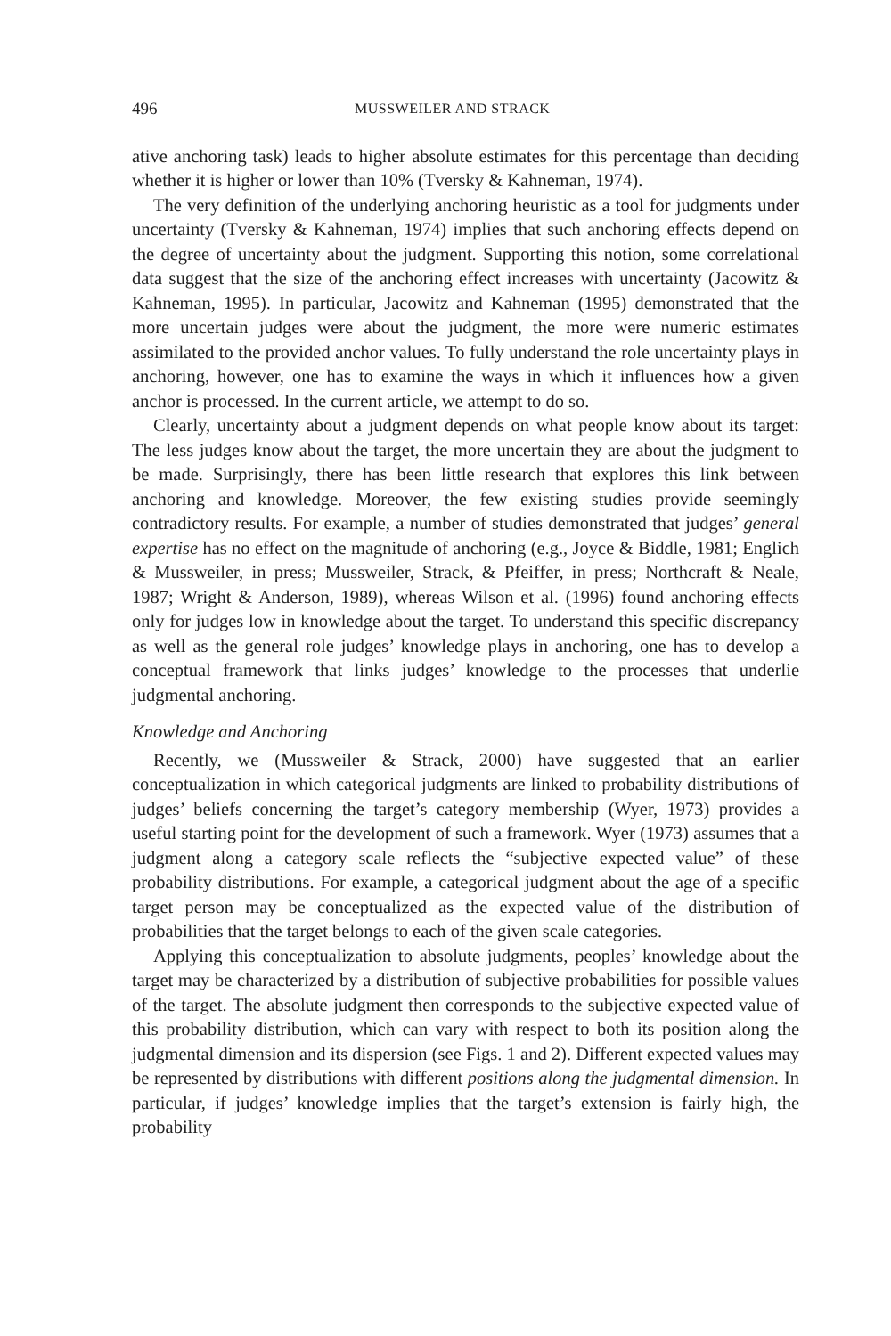496 MUSSWEILER AND STRACK
ative anchoring task) leads to higher absolute estimates for this percentage than deciding whether it is higher or lower than 10% (Tversky & Kahneman, 1974).
The very definition of the underlying anchoring heuristic as a tool for judgments under uncertainty (Tversky & Kahneman, 1974) implies that such anchoring effects depend on the degree of uncertainty about the judgment. Supporting this notion, some correlational data suggest that the size of the anchoring effect increases with uncertainty (Jacowitz & Kahneman, 1995). In particular, Jacowitz and Kahneman (1995) demonstrated that the more uncertain judges were about the judgment, the more were numeric estimates assimilated to the provided anchor values. To fully understand the role uncertainty plays in anchoring, however, one has to examine the ways in which it influences how a given anchor is processed. In the current article, we attempt to do so.
Clearly, uncertainty about a judgment depends on what people know about its target: The less judges know about the target, the more uncertain they are about the judgment to be made. Surprisingly, there has been little research that explores this link between anchoring and knowledge. Moreover, the few existing studies provide seemingly contradictory results. For example, a number of studies demonstrated that judges’ general expertise has no effect on the magnitude of anchoring (e.g., Joyce & Biddle, 1981; Englich & Mussweiler, in press; Mussweiler, Strack, & Pfeiffer, in press; Northcraft & Neale, 1987; Wright & Anderson, 1989), whereas Wilson et al. (1996) found anchoring effects only for judges low in knowledge about the target. To understand this specific discrepancy as well as the general role judges’ knowledge plays in anchoring, one has to develop a conceptual framework that links judges’ knowledge to the processes that underlie judgmental anchoring.
Knowledge and Anchoring
Recently, we (Mussweiler & Strack, 2000) have suggested that an earlier conceptualization in which categorical judgments are linked to probability distributions of judges’ beliefs concerning the target’s category membership (Wyer, 1973) provides a useful starting point for the development of such a framework. Wyer (1973) assumes that a judgment along a category scale reflects the “subjective expected value” of these probability distributions. For example, a categorical judgment about the age of a specific target person may be conceptualized as the expected value of the distribution of probabilities that the target belongs to each of the given scale categories.
Applying this conceptualization to absolute judgments, peoples’ knowledge about the target may be characterized by a distribution of subjective probabilities for possible values of the target. The absolute judgment then corresponds to the subjective expected value of this probability distribution, which can vary with respect to both its position along the judgmental dimension and its dispersion (see Figs. 1 and 2). Different expected values may be represented by distributions with different positions along the judgmental dimension. In particular, if judges’ knowledge implies that the target’s extension is fairly high, the probability